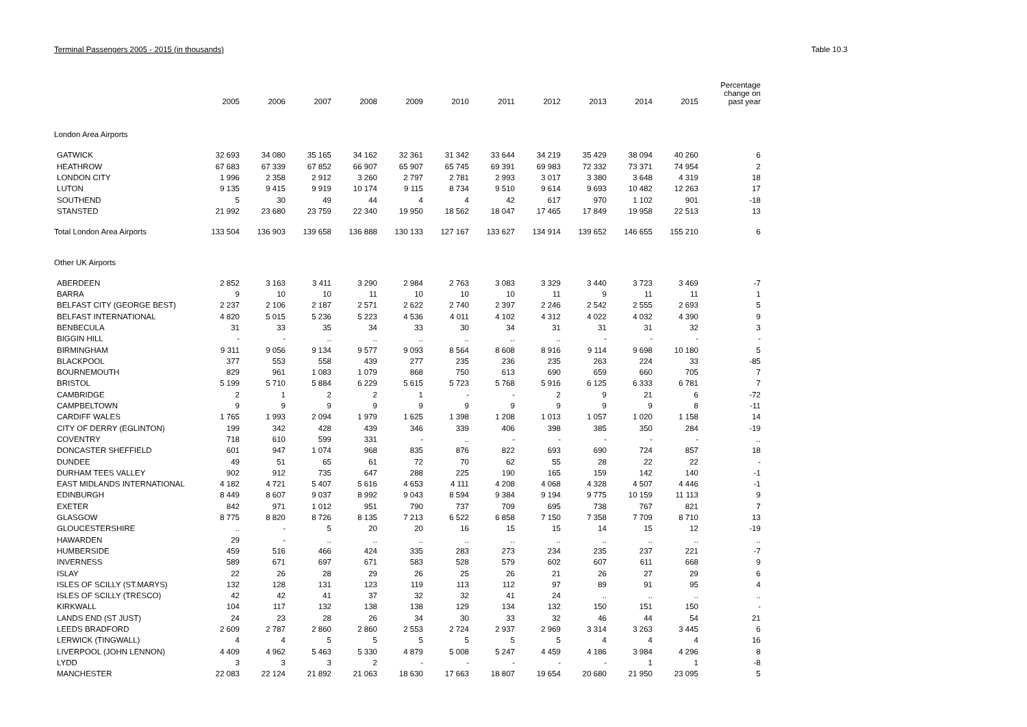Terminal Passengers 2005 - 2015 (in thousands) Table 10.3
| | 2005 | 2006 | 2007 | 2008 | 2009 | 2010 | 2011 | 2012 | 2013 | 2014 | 2015 | Percentage change on past year |
| --- | --- | --- | --- | --- | --- | --- | --- | --- | --- | --- | --- | --- |
| London Area Airports | | | | | | | | | | | | |
| GATWICK | 32 693 | 34 080 | 35 165 | 34 162 | 32 361 | 31 342 | 33 644 | 34 219 | 35 429 | 38 094 | 40 260 | 6 |
| HEATHROW | 67 683 | 67 339 | 67 852 | 66 907 | 65 907 | 65 745 | 69 391 | 69 983 | 72 332 | 73 371 | 74 954 | 2 |
| LONDON CITY | 1 996 | 2 358 | 2 912 | 3 260 | 2 797 | 2 781 | 2 993 | 3 017 | 3 380 | 3 648 | 4 319 | 18 |
| LUTON | 9 135 | 9 415 | 9 919 | 10 174 | 9 115 | 8 734 | 9 510 | 9 614 | 9 693 | 10 482 | 12 263 | 17 |
| SOUTHEND | 5 | 30 | 49 | 44 | 4 | 4 | 42 | 617 | 970 | 1 102 | 901 | -18 |
| STANSTED | 21 992 | 23 680 | 23 759 | 22 340 | 19 950 | 18 562 | 18 047 | 17 465 | 17 849 | 19 958 | 22 513 | 13 |
| Total London Area Airports | 133 504 | 136 903 | 139 658 | 136 888 | 130 133 | 127 167 | 133 627 | 134 914 | 139 652 | 146 655 | 155 210 | 6 |
| Other UK Airports | | | | | | | | | | | | |
| ABERDEEN | 2 852 | 3 163 | 3 411 | 3 290 | 2 984 | 2 763 | 3 083 | 3 329 | 3 440 | 3 723 | 3 469 | -7 |
| BARRA | 9 | 10 | 10 | 11 | 10 | 10 | 10 | 11 | 9 | 11 | 11 | 1 |
| BELFAST CITY (GEORGE BEST) | 2 237 | 2 106 | 2 187 | 2 571 | 2 622 | 2 740 | 2 397 | 2 246 | 2 542 | 2 555 | 2 693 | 5 |
| BELFAST INTERNATIONAL | 4 820 | 5 015 | 5 236 | 5 223 | 4 536 | 4 011 | 4 102 | 4 312 | 4 022 | 4 032 | 4 390 | 9 |
| BENBECULA | 31 | 33 | 35 | 34 | 33 | 30 | 34 | 31 | 31 | 31 | 32 | 3 |
| BIGGIN HILL | - | - | .. | .. | .. | .. | .. | .. | - | - | - | - |
| BIRMINGHAM | 9 311 | 9 056 | 9 134 | 9 577 | 9 093 | 8 564 | 8 608 | 8 916 | 9 114 | 9 698 | 10 180 | 5 |
| BLACKPOOL | 377 | 553 | 558 | 439 | 277 | 235 | 236 | 235 | 263 | 224 | 33 | -85 |
| BOURNEMOUTH | 829 | 961 | 1 083 | 1 079 | 868 | 750 | 613 | 690 | 659 | 660 | 705 | 7 |
| BRISTOL | 5 199 | 5 710 | 5 884 | 6 229 | 5 615 | 5 723 | 5 768 | 5 916 | 6 125 | 6 333 | 6 781 | 7 |
| CAMBRIDGE | 2 | 1 | 2 | 2 | 1 | - | - | 2 | 9 | 21 | 6 | -72 |
| CAMPBELTOWN | 9 | 9 | 9 | 9 | 9 | 9 | 9 | 9 | 9 | 9 | 8 | -11 |
| CARDIFF WALES | 1 765 | 1 993 | 2 094 | 1 979 | 1 625 | 1 398 | 1 208 | 1 013 | 1 057 | 1 020 | 1 158 | 14 |
| CITY OF DERRY (EGLINTON) | 199 | 342 | 428 | 439 | 346 | 339 | 406 | 398 | 385 | 350 | 284 | -19 |
| COVENTRY | 718 | 610 | 599 | 331 | - | .. | - | - | - | - | - | .. |
| DONCASTER SHEFFIELD | 601 | 947 | 1 074 | 968 | 835 | 876 | 822 | 693 | 690 | 724 | 857 | 18 |
| DUNDEE | 49 | 51 | 65 | 61 | 72 | 70 | 62 | 55 | 28 | 22 | 22 | - |
| DURHAM TEES VALLEY | 902 | 912 | 735 | 647 | 288 | 225 | 190 | 165 | 159 | 142 | 140 | -1 |
| EAST MIDLANDS INTERNATIONAL | 4 182 | 4 721 | 5 407 | 5 616 | 4 653 | 4 111 | 4 208 | 4 068 | 4 328 | 4 507 | 4 446 | -1 |
| EDINBURGH | 8 449 | 8 607 | 9 037 | 8 992 | 9 043 | 8 594 | 9 384 | 9 194 | 9 775 | 10 159 | 11 113 | 9 |
| EXETER | 842 | 971 | 1 012 | 951 | 790 | 737 | 709 | 695 | 738 | 767 | 821 | 7 |
| GLASGOW | 8 775 | 8 820 | 8 726 | 8 135 | 7 213 | 6 522 | 6 858 | 7 150 | 7 358 | 7 709 | 8 710 | 13 |
| GLOUCESTERSHIRE | .. | - | 5 | 20 | 20 | 16 | 15 | 15 | 14 | 15 | 12 | -19 |
| HAWARDEN | 29 | - | .. | .. | .. | .. | .. | .. | .. | .. | .. | .. |
| HUMBERSIDE | 459 | 516 | 466 | 424 | 335 | 283 | 273 | 234 | 235 | 237 | 221 | -7 |
| INVERNESS | 589 | 671 | 697 | 671 | 583 | 528 | 579 | 602 | 607 | 611 | 668 | 9 |
| ISLAY | 22 | 26 | 28 | 29 | 26 | 25 | 26 | 21 | 26 | 27 | 29 | 6 |
| ISLES OF SCILLY (ST.MARYS) | 132 | 128 | 131 | 123 | 119 | 113 | 112 | 97 | 89 | 91 | 95 | 4 |
| ISLES OF SCILLY (TRESCO) | 42 | 42 | 41 | 37 | 32 | 32 | 41 | 24 | .. | .. | .. | .. |
| KIRKWALL | 104 | 117 | 132 | 138 | 138 | 129 | 134 | 132 | 150 | 151 | 150 | - |
| LANDS END (ST JUST) | 24 | 23 | 28 | 26 | 34 | 30 | 33 | 32 | 46 | 44 | 54 | 21 |
| LEEDS BRADFORD | 2 609 | 2 787 | 2 860 | 2 860 | 2 553 | 2 724 | 2 937 | 2 969 | 3 314 | 3 263 | 3 445 | 6 |
| LERWICK (TINGWALL) | 4 | 4 | 5 | 5 | 5 | 5 | 5 | 5 | 4 | 4 | 4 | 16 |
| LIVERPOOL (JOHN LENNON) | 4 409 | 4 962 | 5 463 | 5 330 | 4 879 | 5 008 | 5 247 | 4 459 | 4 186 | 3 984 | 4 296 | 8 |
| LYDD | 3 | 3 | 3 | 2 | - | - | - | - | - | 1 | 1 | -8 |
| MANCHESTER | 22 083 | 22 124 | 21 892 | 21 063 | 18 630 | 17 663 | 18 807 | 19 654 | 20 680 | 21 950 | 23 095 | 5 |